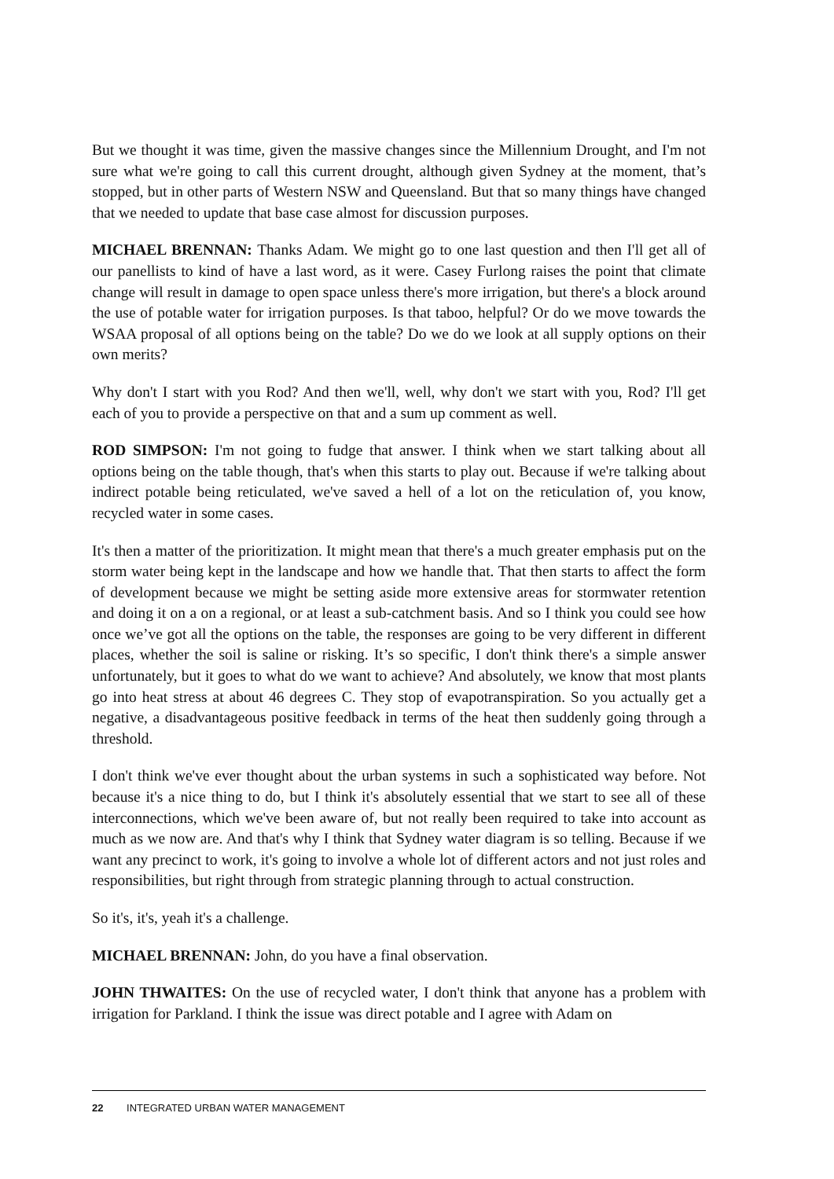But we thought it was time, given the massive changes since the Millennium Drought, and I'm not sure what we're going to call this current drought, although given Sydney at the moment, that’s stopped, but in other parts of Western NSW and Queensland. But that so many things have changed that we needed to update that base case almost for discussion purposes.
MICHAEL BRENNAN: Thanks Adam. We might go to one last question and then I'll get all of our panellists to kind of have a last word, as it were. Casey Furlong raises the point that climate change will result in damage to open space unless there's more irrigation, but there's a block around the use of potable water for irrigation purposes. Is that taboo, helpful? Or do we move towards the WSAA proposal of all options being on the table? Do we do we look at all supply options on their own merits?
Why don't I start with you Rod? And then we'll, well, why don't we start with you, Rod? I'll get each of you to provide a perspective on that and a sum up comment as well.
ROD SIMPSON: I'm not going to fudge that answer. I think when we start talking about all options being on the table though, that's when this starts to play out. Because if we're talking about indirect potable being reticulated, we've saved a hell of a lot on the reticulation of, you know, recycled water in some cases.
It's then a matter of the prioritization. It might mean that there's a much greater emphasis put on the storm water being kept in the landscape and how we handle that. That then starts to affect the form of development because we might be setting aside more extensive areas for stormwater retention and doing it on a on a regional, or at least a sub-catchment basis. And so I think you could see how once we’ve got all the options on the table, the responses are going to be very different in different places, whether the soil is saline or risking. It’s so specific, I don't think there's a simple answer unfortunately, but it goes to what do we want to achieve? And absolutely, we know that most plants go into heat stress at about 46 degrees C. They stop of evapotranspiration. So you actually get a negative, a disadvantageous positive feedback in terms of the heat then suddenly going through a threshold.
I don't think we've ever thought about the urban systems in such a sophisticated way before. Not because it's a nice thing to do, but I think it's absolutely essential that we start to see all of these interconnections, which we've been aware of, but not really been required to take into account as much as we now are. And that's why I think that Sydney water diagram is so telling. Because if we want any precinct to work, it's going to involve a whole lot of different actors and not just roles and responsibilities, but right through from strategic planning through to actual construction.
So it's, it's, yeah it's a challenge.
MICHAEL BRENNAN: John, do you have a final observation.
JOHN THWAITES: On the use of recycled water, I don't think that anyone has a problem with irrigation for Parkland. I think the issue was direct potable and I agree with Adam on
22 INTEGRATED URBAN WATER MANAGEMENT